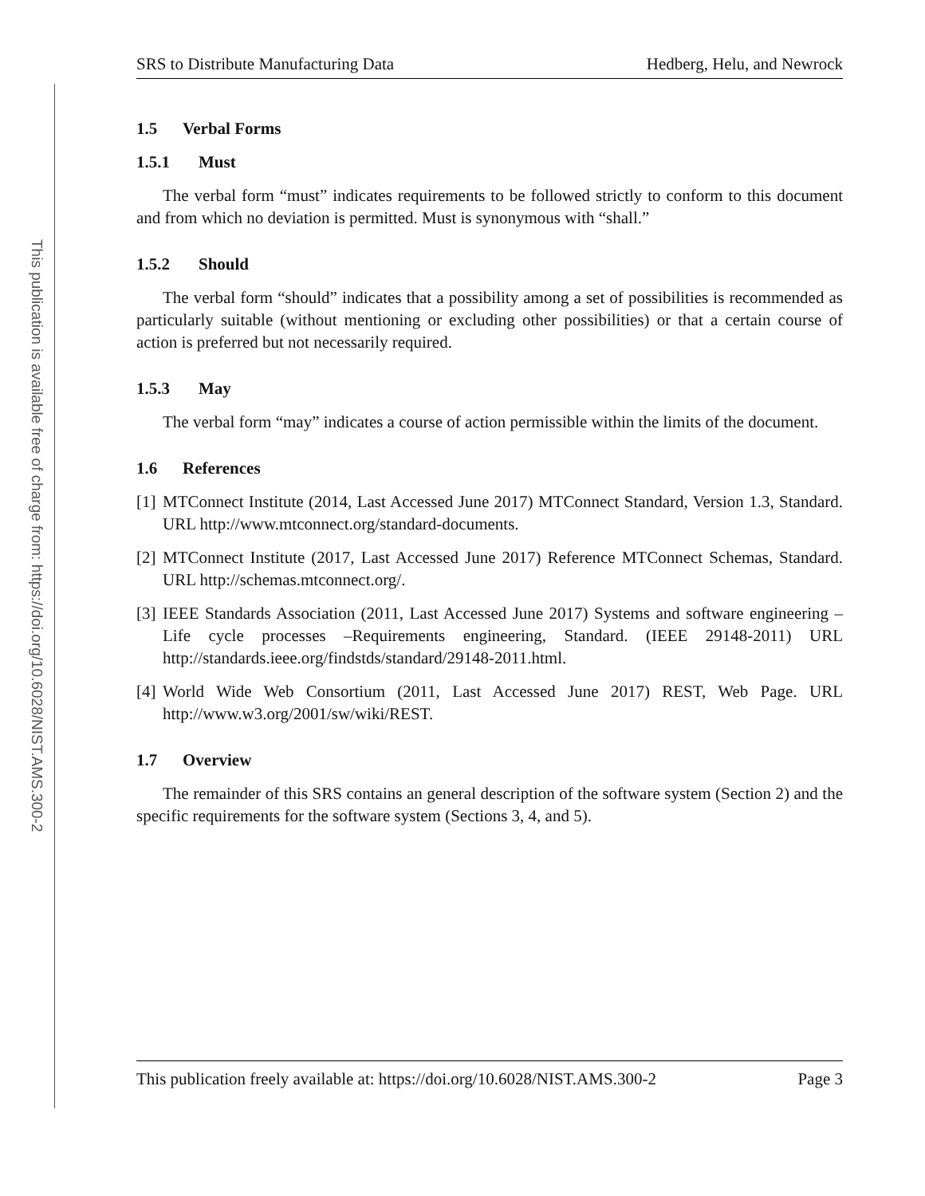This publication is available free of charge from: https://doi.org/10.6028/NIST.AMS.300-2
SRS to Distribute Manufacturing Data Hedberg, Helu, and Newrock
1.5 Verbal Forms
1.5.1 Must
The verbal form “must” indicates requirements to be followed strictly to conform to this document and from which no deviation is permitted. Must is synonymous with “shall.”
1.5.2 Should
The verbal form “should” indicates that a possibility among a set of possibilities is recommended as particularly suitable (without mentioning or excluding other possibilities) or that a certain course of action is preferred but not necessarily required.
1.5.3 May
The verbal form “may” indicates a course of action permissible within the limits of the document.
1.6 References
[1] MTConnect Institute (2014, Last Accessed June 2017) MTConnect Standard, Version 1.3, Standard. URL http://www.mtconnect.org/standard-documents.
[2] MTConnect Institute (2017, Last Accessed June 2017) Reference MTConnect Schemas, Standard. URL http://schemas.mtconnect.org/.
[3] IEEE Standards Association (2011, Last Accessed June 2017) Systems and software engineering – Life cycle processes –Requirements engineering, Standard. (IEEE 29148-2011) URL http://standards.ieee.org/findstds/standard/29148-2011.html.
[4] World Wide Web Consortium (2011, Last Accessed June 2017) REST, Web Page. URL http://www.w3.org/2001/sw/wiki/REST.
1.7 Overview
The remainder of this SRS contains an general description of the software system (Section 2) and the specific requirements for the software system (Sections 3, 4, and 5).
This publication freely available at: https://doi.org/10.6028/NIST.AMS.300-2 Page 3